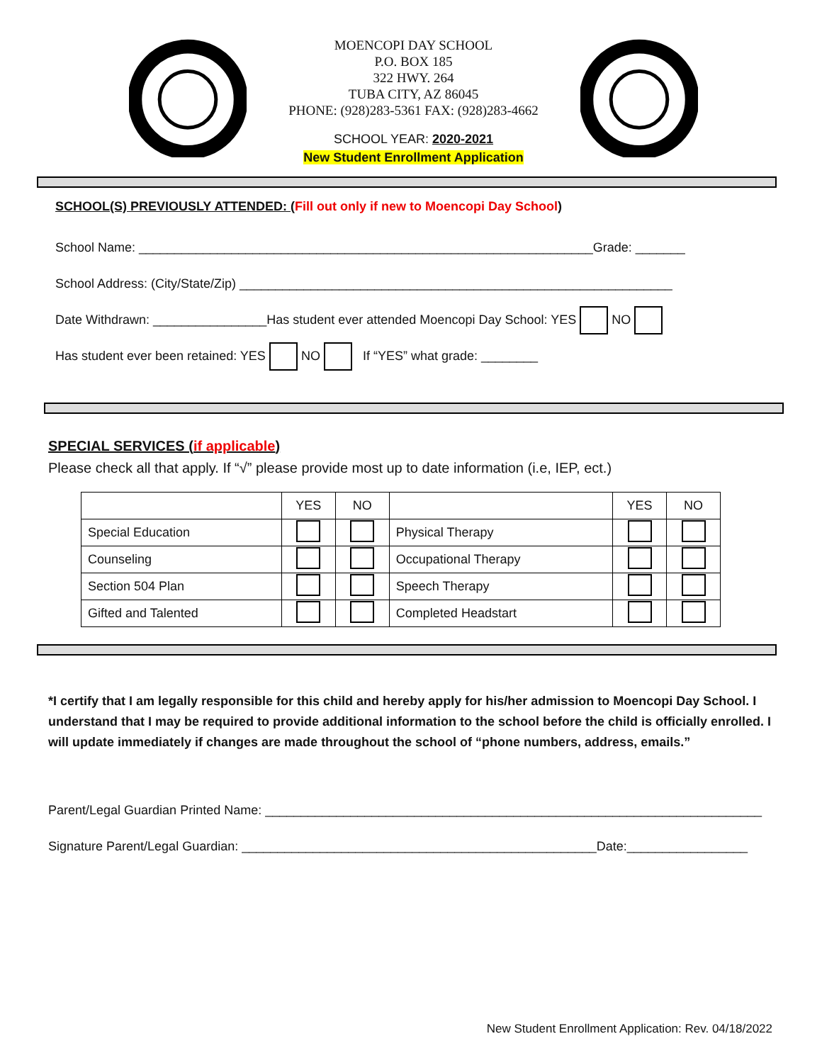MOENCOPI DAY SCHOOL
P.O. BOX 185
322 HWY. 264
TUBA CITY, AZ 86045
PHONE: (928)283-5361 FAX: (928)283-4662
SCHOOL YEAR: 2020-2021
New Student Enrollment Application
SCHOOL(S) PREVIOUSLY ATTENDED: (Fill out only if new to Moencopi Day School)
School Name: ________________________________________________________________Grade: _______
School Address: (City/State/Zip) _____________________________________________________________
Date Withdrawn: ________________Has student ever attended Moencopi Day School: YES NO
Has student ever been retained: YES NO If “YES” what grade: ________
SPECIAL SERVICES (if applicable)
Please check all that apply. If “√” please provide most up to date information (i.e, IEP, ect.)
| | YES | NO | | YES | NO |
| --- | --- | --- | --- | --- | --- |
| Special Education | | | Physical Therapy | | |
| Counseling | | | Occupational Therapy | | |
| Section 504 Plan | | | Speech Therapy | | |
| Gifted and Talented | | | Completed Headstart | | |
*I certify that I am legally responsible for this child and hereby apply for his/her admission to Moencopi Day School. I understand that I may be required to provide additional information to the school before the child is officially enrolled. I will update immediately if changes are made throughout the school of “phone numbers, address, emails.”
Parent/Legal Guardian Printed Name: ______________________________________________________________________
Signature Parent/Legal Guardian: __________________________________________________Date:_________________
New Student Enrollment Application: Rev. 04/18/2022